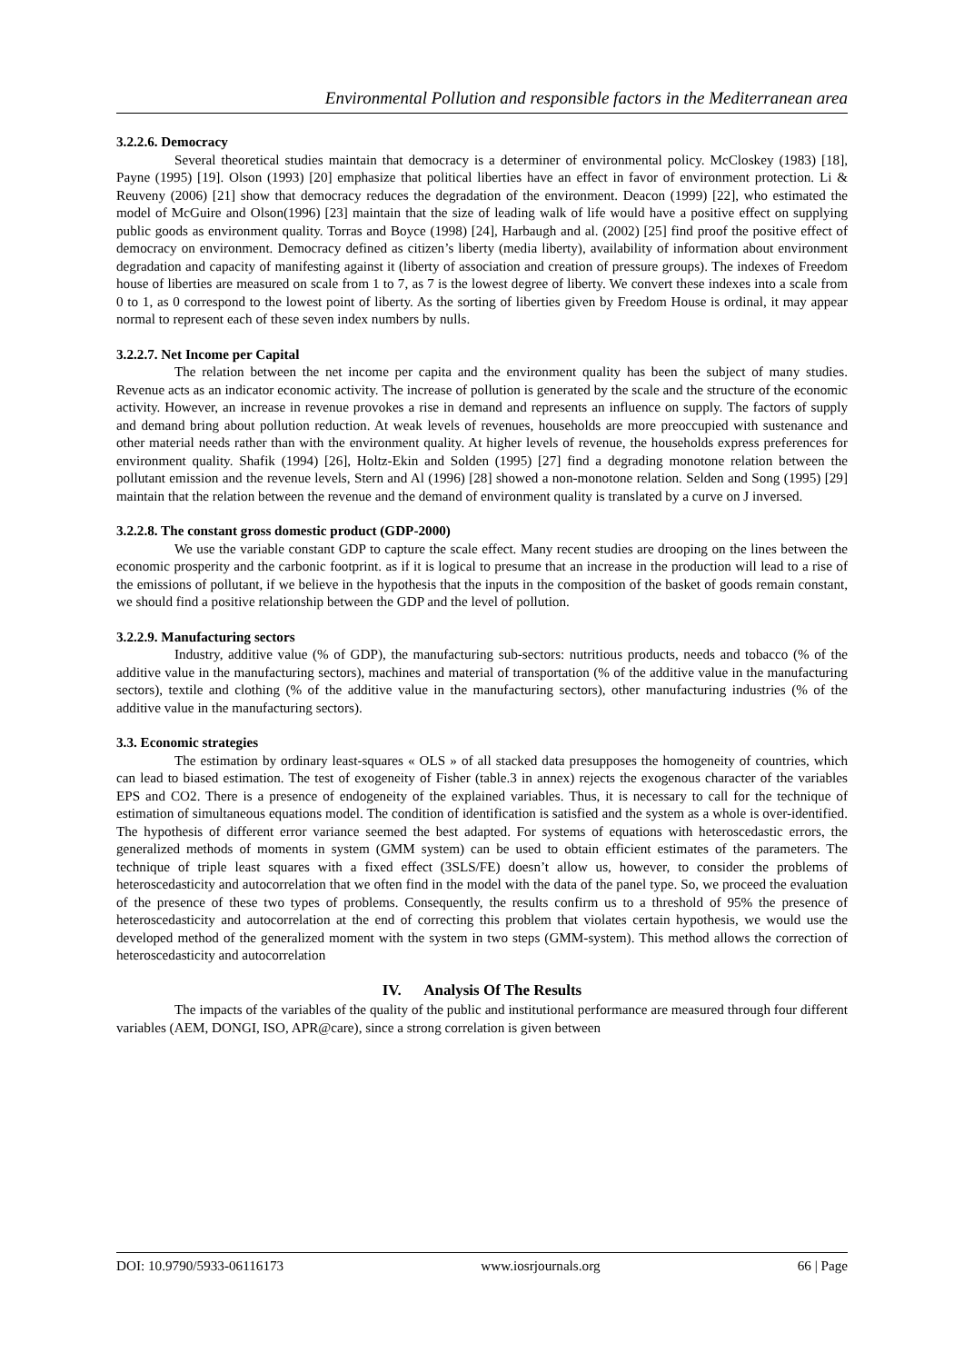Environmental Pollution and responsible factors in the Mediterranean area
3.2.2.6. Democracy
Several theoretical studies maintain that democracy is a determiner of environmental policy. McCloskey (1983) [18], Payne (1995) [19]. Olson (1993) [20] emphasize that political liberties have an effect in favor of environment protection. Li & Reuveny (2006) [21] show that democracy reduces the degradation of the environment. Deacon (1999) [22], who estimated the model of McGuire and Olson(1996) [23] maintain that the size of leading walk of life would have a positive effect on supplying public goods as environment quality. Torras and Boyce (1998) [24], Harbaugh and al. (2002) [25] find proof the positive effect of democracy on environment. Democracy defined as citizen’s liberty (media liberty), availability of information about environment degradation and capacity of manifesting against it (liberty of association and creation of pressure groups). The indexes of Freedom house of liberties are measured on scale from 1 to 7, as 7 is the lowest degree of liberty. We convert these indexes into a scale from 0 to 1, as 0 correspond to the lowest point of liberty. As the sorting of liberties given by Freedom House is ordinal, it may appear normal to represent each of these seven index numbers by nulls.
3.2.2.7. Net Income per Capital
The relation between the net income per capita and the environment quality has been the subject of many studies. Revenue acts as an indicator economic activity. The increase of pollution is generated by the scale and the structure of the economic activity. However, an increase in revenue provokes a rise in demand and represents an influence on supply. The factors of supply and demand bring about pollution reduction. At weak levels of revenues, households are more preoccupied with sustenance and other material needs rather than with the environment quality. At higher levels of revenue, the households express preferences for environment quality. Shafik (1994) [26], Holtz-Ekin and Solden (1995) [27] find a degrading monotone relation between the pollutant emission and the revenue levels, Stern and Al (1996) [28] showed a non-monotone relation. Selden and Song (1995) [29] maintain that the relation between the revenue and the demand of environment quality is translated by a curve on J inversed.
3.2.2.8. The constant gross domestic product (GDP-2000)
We use the variable constant GDP to capture the scale effect. Many recent studies are drooping on the lines between the economic prosperity and the carbonic footprint. as if it is logical to presume that an increase in the production will lead to a rise of the emissions of pollutant, if we believe in the hypothesis that the inputs in the composition of the basket of goods remain constant, we should find a positive relationship between the GDP and the level of pollution.
3.2.2.9. Manufacturing sectors
Industry, additive value (% of GDP), the manufacturing sub-sectors: nutritious products, needs and tobacco (% of the additive value in the manufacturing sectors), machines and material of transportation (% of the additive value in the manufacturing sectors), textile and clothing (% of the additive value in the manufacturing sectors), other manufacturing industries (% of the additive value in the manufacturing sectors).
3.3. Economic strategies
The estimation by ordinary least-squares « OLS » of all stacked data presupposes the homogeneity of countries, which can lead to biased estimation. The test of exogeneity of Fisher (table.3 in annex) rejects the exogenous character of the variables EPS and CO2. There is a presence of endogeneity of the explained variables. Thus, it is necessary to call for the technique of estimation of simultaneous equations model. The condition of identification is satisfied and the system as a whole is over-identified. The hypothesis of different error variance seemed the best adapted. For systems of equations with heteroscedastic errors, the generalized methods of moments in system (GMM system) can be used to obtain efficient estimates of the parameters. The technique of triple least squares with a fixed effect (3SLS/FE) doesn’t allow us, however, to consider the problems of heteroscedasticity and autocorrelation that we often find in the model with the data of the panel type. So, we proceed the evaluation of the presence of these two types of problems. Consequently, the results confirm us to a threshold of 95% the presence of heteroscedasticity and autocorrelation at the end of correcting this problem that violates certain hypothesis, we would use the developed method of the generalized moment with the system in two steps (GMM-system). This method allows the correction of heteroscedasticity and autocorrelation
IV. Analysis Of The Results
The impacts of the variables of the quality of the public and institutional performance are measured through four different variables (AEM, DONGI, ISO, APR@care), since a strong correlation is given between
DOI: 10.9790/5933-06116173 www.iosrjournals.org 66 | Page